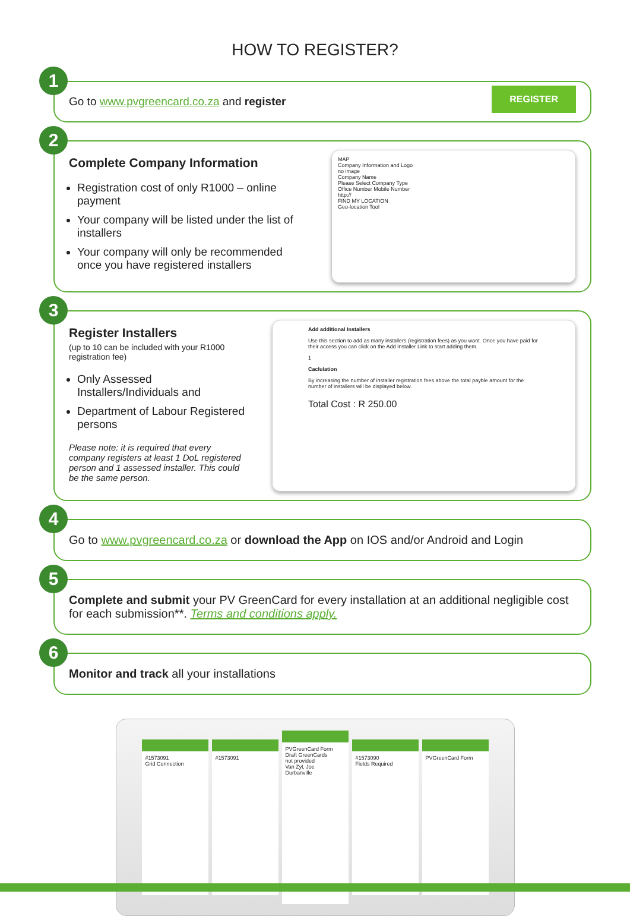HOW TO REGISTER?
1
REGISTER
Go to www.pvgreencard.co.za and register
2
Complete Company Information
Registration cost of only R1000 – online payment
Your company will be listed under the list of installers
Your company will only be recommended once you have registered installers
MAP
Company Information and Logo
no image
Company Name
Please Select Company Type
Office Number Mobile Number
http://
FIND MY LOCATION
Geo-location Tool
3
Register Installers
(up to 10 can be included with your R1000 registration fee)
Only Assessed Installers/Individuals and
Department of Labour Registered persons
Please note: it is required that every company registers at least 1 DoL registered person and 1 assessed installer. This could be the same person.
Add additional Installers
Use this section to add as many installers (registration fees) as you want. Once you have paid for their access you can click on the Add Installer Link to start adding them.
1
Caclulation
By increasing the number of installer registration fees above the total payble amount for the number of installers will be displayed below.
Total Cost : R 250.00
4
Go to www.pvgreencard.co.za or download the App on IOS and/or Android and Login
5
Complete and submit your PV GreenCard for every installation at an additional negligible cost for each submission**. Terms and conditions apply.
6
Monitor and track all your installations
#1573091
Grid Connection
#1573091
PVGreenCard Form
Draft GreenCards
not provided
Van Zyl, Joe
Durbanville
#1573090
Fields Required
PVGreenCard Form